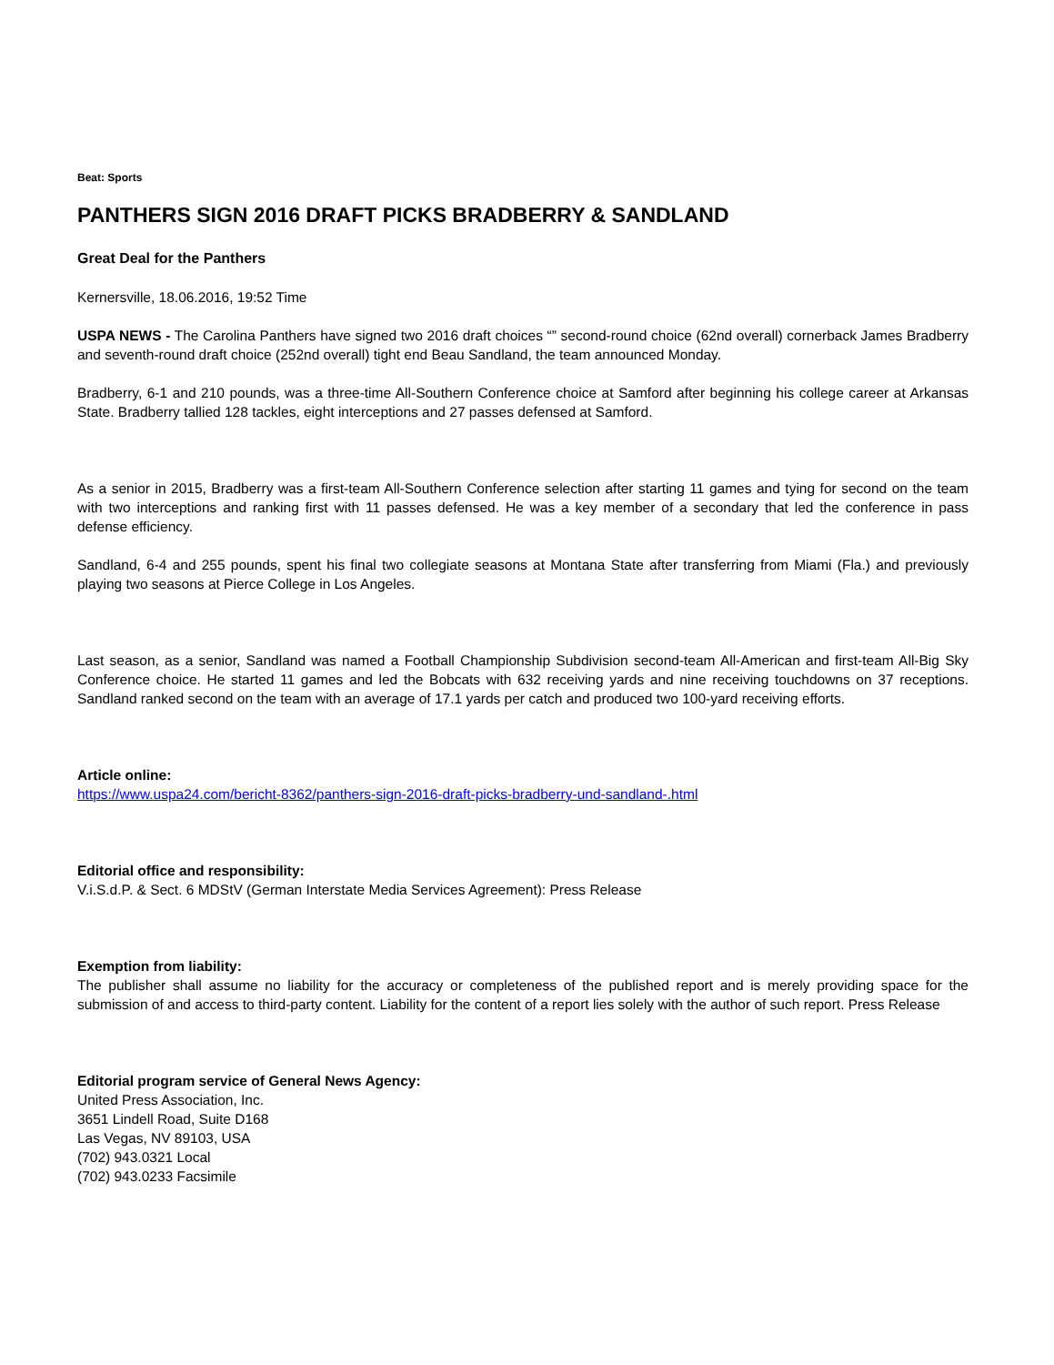Beat: Sports
PANTHERS SIGN 2016 DRAFT PICKS BRADBERRY & SANDLAND
Great Deal for the Panthers
Kernersville, 18.06.2016, 19:52 Time
USPA NEWS - The Carolina Panthers have signed two 2016 draft choices “” second-round choice (62nd overall) cornerback James Bradberry and seventh-round draft choice (252nd overall) tight end Beau Sandland, the team announced Monday.
Bradberry, 6-1 and 210 pounds, was a three-time All-Southern Conference choice at Samford after beginning his college career at Arkansas State. Bradberry tallied 128 tackles, eight interceptions and 27 passes defensed at Samford.
As a senior in 2015, Bradberry was a first-team All-Southern Conference selection after starting 11 games and tying for second on the team with two interceptions and ranking first with 11 passes defensed. He was a key member of a secondary that led the conference in pass defense efficiency.
Sandland, 6-4 and 255 pounds, spent his final two collegiate seasons at Montana State after transferring from Miami (Fla.) and previously playing two seasons at Pierce College in Los Angeles.
Last season, as a senior, Sandland was named a Football Championship Subdivision second-team All-American and first-team All-Big Sky Conference choice. He started 11 games and led the Bobcats with 632 receiving yards and nine receiving touchdowns on 37 receptions. Sandland ranked second on the team with an average of 17.1 yards per catch and produced two 100-yard receiving efforts.
Article online:
https://www.uspa24.com/bericht-8362/panthers-sign-2016-draft-picks-bradberry-und-sandland-.html
Editorial office and responsibility:
V.i.S.d.P. & Sect. 6 MDStV (German Interstate Media Services Agreement): Press Release
Exemption from liability:
The publisher shall assume no liability for the accuracy or completeness of the published report and is merely providing space for the submission of and access to third-party content. Liability for the content of a report lies solely with the author of such report. Press Release
Editorial program service of General News Agency:
United Press Association, Inc.
3651 Lindell Road, Suite D168
Las Vegas, NV 89103, USA
(702) 943.0321 Local
(702) 943.0233 Facsimile